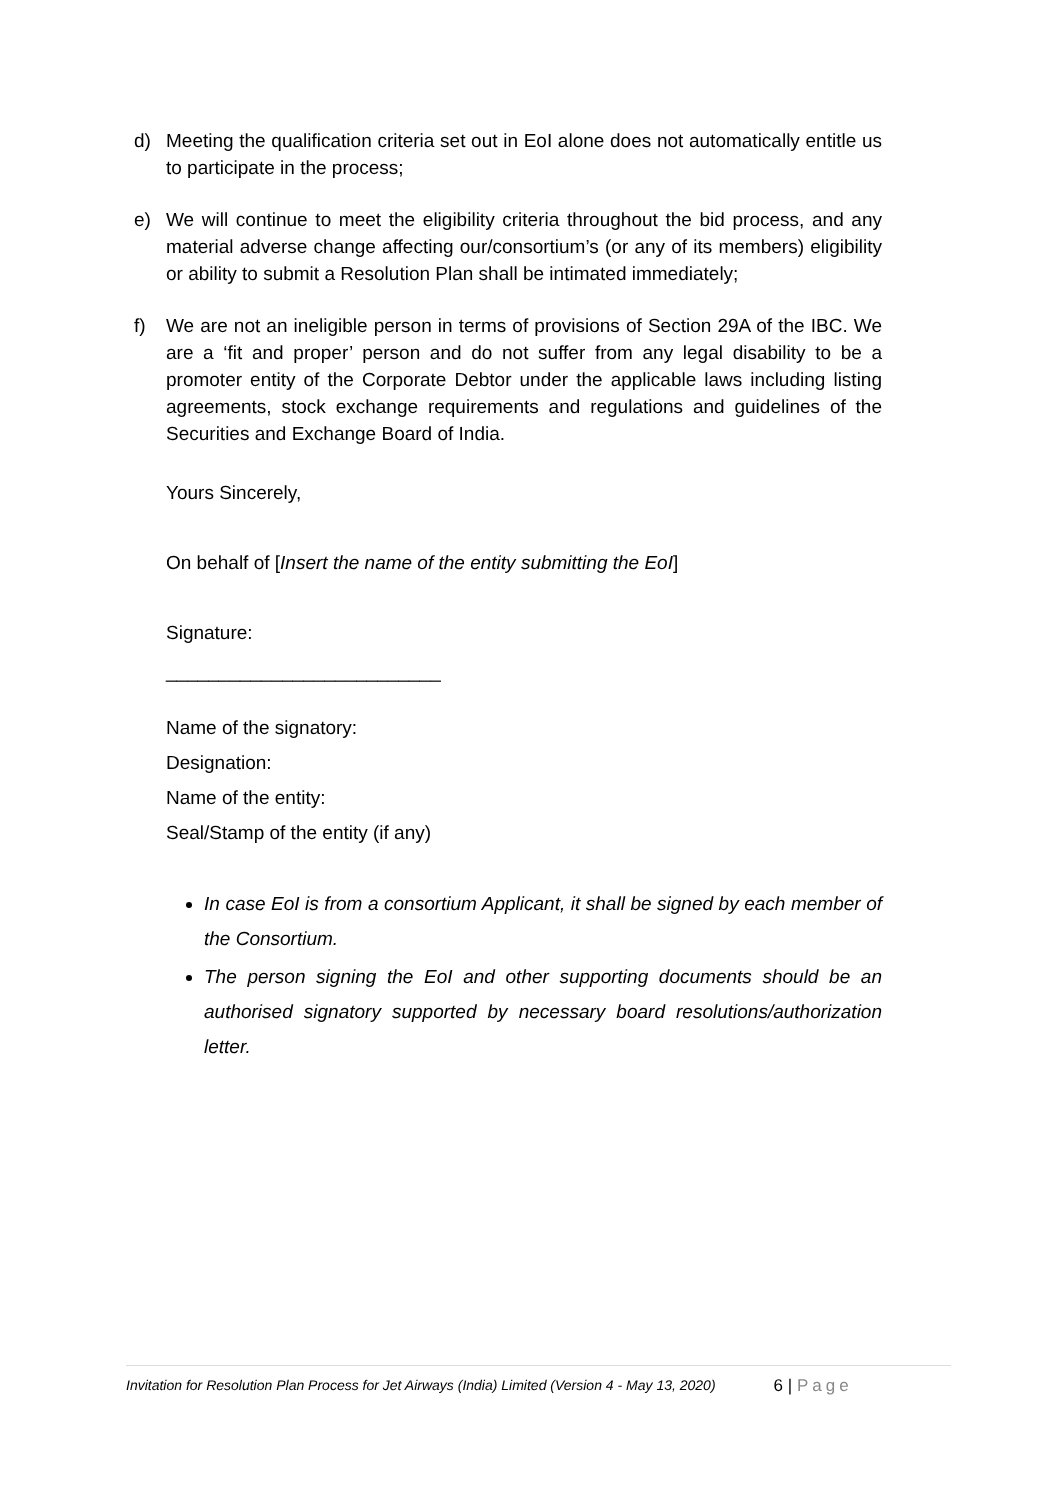d) Meeting the qualification criteria set out in EoI alone does not automatically entitle us to participate in the process;
e) We will continue to meet the eligibility criteria throughout the bid process, and any material adverse change affecting our/consortium’s (or any of its members) eligibility or ability to submit a Resolution Plan shall be intimated immediately;
f) We are not an ineligible person in terms of provisions of Section 29A of the IBC. We are a ‘fit and proper’ person and do not suffer from any legal disability to be a promoter entity of the Corporate Debtor under the applicable laws including listing agreements, stock exchange requirements and regulations and guidelines of the Securities and Exchange Board of India.
Yours Sincerely,
On behalf of [Insert the name of the entity submitting the EoI]
Signature:
__________________________
Name of the signatory:
Designation:
Name of the entity:
Seal/Stamp of the entity (if any)
In case EoI is from a consortium Applicant, it shall be signed by each member of the Consortium.
The person signing the EoI and other supporting documents should be an authorised signatory supported by necessary board resolutions/authorization letter.
Invitation for Resolution Plan Process for Jet Airways (India) Limited (Version 4 - May 13, 2020) 6 | Page